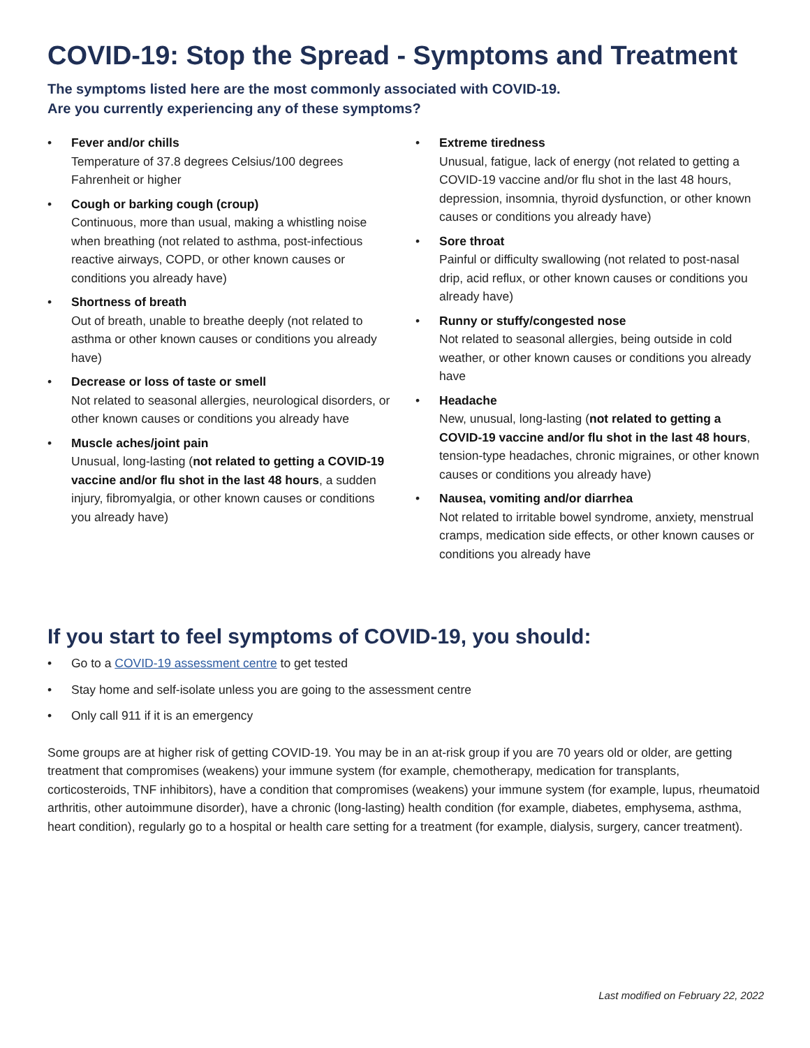COVID-19: Stop the Spread - Symptoms and Treatment
The symptoms listed here are the most commonly associated with COVID-19.
Are you currently experiencing any of these symptoms?
• Fever and/or chills
Temperature of 37.8 degrees Celsius/100 degrees Fahrenheit or higher
• Cough or barking cough (croup)
Continuous, more than usual, making a whistling noise when breathing (not related to asthma, post-infectious reactive airways, COPD, or other known causes or conditions you already have)
• Shortness of breath
Out of breath, unable to breathe deeply (not related to asthma or other known causes or conditions you already have)
• Decrease or loss of taste or smell
Not related to seasonal allergies, neurological disorders, or other known causes or conditions you already have
• Muscle aches/joint pain
Unusual, long-lasting (not related to getting a COVID-19 vaccine and/or flu shot in the last 48 hours, a sudden injury, fibromyalgia, or other known causes or conditions you already have)
• Extreme tiredness
Unusual, fatigue, lack of energy (not related to getting a COVID-19 vaccine and/or flu shot in the last 48 hours, depression, insomnia, thyroid dysfunction, or other known causes or conditions you already have)
• Sore throat
Painful or difficulty swallowing (not related to post-nasal drip, acid reflux, or other known causes or conditions you already have)
• Runny or stuffy/congested nose
Not related to seasonal allergies, being outside in cold weather, or other known causes or conditions you already have
• Headache
New, unusual, long-lasting (not related to getting a COVID-19 vaccine and/or flu shot in the last 48 hours, tension-type headaches, chronic migraines, or other known causes or conditions you already have)
• Nausea, vomiting and/or diarrhea
Not related to irritable bowel syndrome, anxiety, menstrual cramps, medication side effects, or other known causes or conditions you already have
If you start to feel symptoms of COVID-19, you should:
• Go to a COVID-19 assessment centre to get tested
• Stay home and self-isolate unless you are going to the assessment centre
• Only call 911 if it is an emergency
Some groups are at higher risk of getting COVID-19. You may be in an at-risk group if you are 70 years old or older, are getting treatment that compromises (weakens) your immune system (for example, chemotherapy, medication for transplants, corticosteroids, TNF inhibitors), have a condition that compromises (weakens) your immune system (for example, lupus, rheumatoid arthritis, other autoimmune disorder), have a chronic (long-lasting) health condition (for example, diabetes, emphysema, asthma, heart condition), regularly go to a hospital or health care setting for a treatment (for example, dialysis, surgery, cancer treatment).
Last modified on February 22, 2022